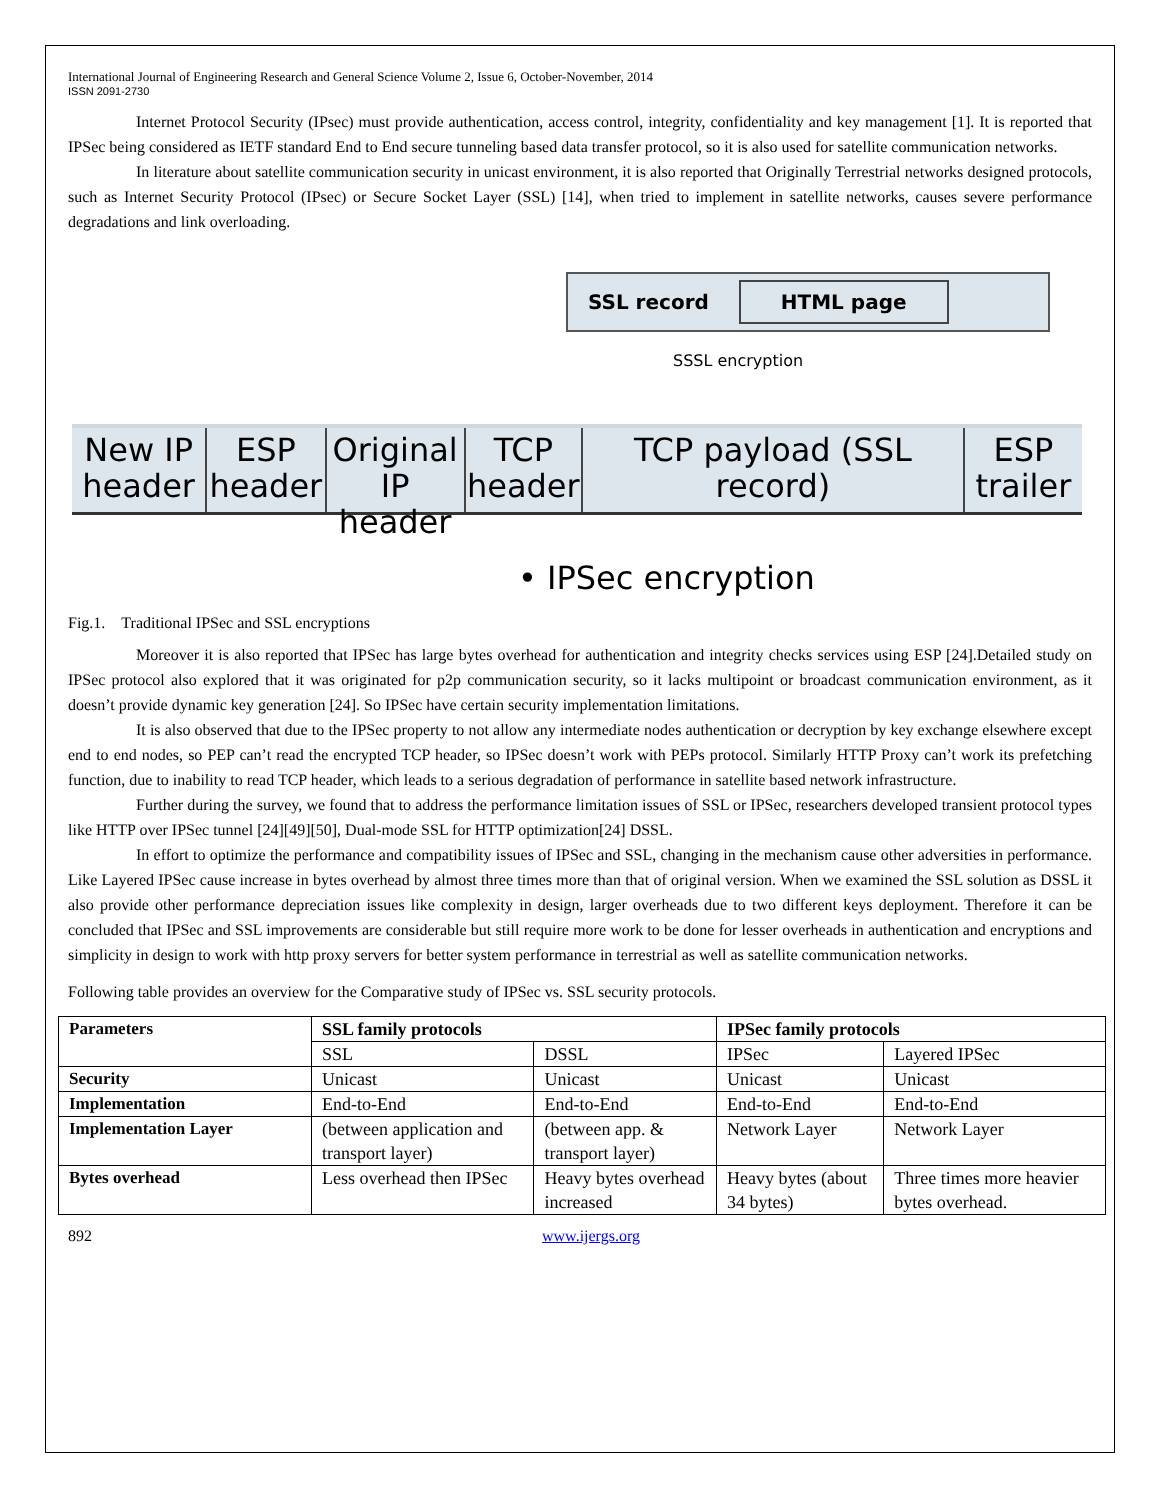International Journal of Engineering Research and General Science Volume 2, Issue 6, October-November, 2014
ISSN 2091-2730
Internet Protocol Security (IPsec) must provide authentication, access control, integrity, confidentiality and key management [1]. It is reported that IPSec being considered as IETF standard End to End secure tunneling based data transfer protocol, so it is also used for satellite communication networks.
In literature about satellite communication security in unicast environment, it is also reported that Originally Terrestrial networks designed protocols, such as Internet Security Protocol (IPsec) or Secure Socket Layer (SSL) [14], when tried to implement in satellite networks, causes severe performance degradations and link overloading.
SSL record HTML page
SSSL encryption
New IP header
ESP header
Original IP header
TCP header
TCP payload (SSL record)
ESP trailer
• IPSec encryption
Fig.1. Traditional IPSec and SSL encryptions
Moreover it is also reported that IPSec has large bytes overhead for authentication and integrity checks services using ESP [24].Detailed study on IPSec protocol also explored that it was originated for p2p communication security, so it lacks multipoint or broadcast communication environment, as it doesn’t provide dynamic key generation [24]. So IPSec have certain security implementation limitations.
It is also observed that due to the IPSec property to not allow any intermediate nodes authentication or decryption by key exchange elsewhere except end to end nodes, so PEP can’t read the encrypted TCP header, so IPSec doesn’t work with PEPs protocol. Similarly HTTP Proxy can’t work its prefetching function, due to inability to read TCP header, which leads to a serious degradation of performance in satellite based network infrastructure.
Further during the survey, we found that to address the performance limitation issues of SSL or IPSec, researchers developed transient protocol types like HTTP over IPSec tunnel [24][49][50], Dual-mode SSL for HTTP optimization[24] DSSL.
In effort to optimize the performance and compatibility issues of IPSec and SSL, changing in the mechanism cause other adversities in performance. Like Layered IPSec cause increase in bytes overhead by almost three times more than that of original version. When we examined the SSL solution as DSSL it also provide other performance depreciation issues like complexity in design, larger overheads due to two different keys deployment. Therefore it can be concluded that IPSec and SSL improvements are considerable but still require more work to be done for lesser overheads in authentication and encryptions and simplicity in design to work with http proxy servers for better system performance in terrestrial as well as satellite communication networks.
Following table provides an overview for the Comparative study of IPSec vs. SSL security protocols.
| Parameters | SSL family protocols | | IPSec family protocols | |
| --- | --- | --- | --- | --- |
| | SSL | DSSL | IPSec | Layered IPSec |
| Security | Unicast | Unicast | Unicast | Unicast |
| Implementation | End-to-End | End-to-End | End-to-End | End-to-End |
| Implementation Layer | (between application and transport layer) | (between app. & transport layer) | Network Layer | Network Layer |
| Bytes overhead | Less overhead then IPSec | Heavy bytes overhead increased | Heavy bytes (about 34 bytes) | Three times more heavier bytes overhead. |
892 www.ijergs.org